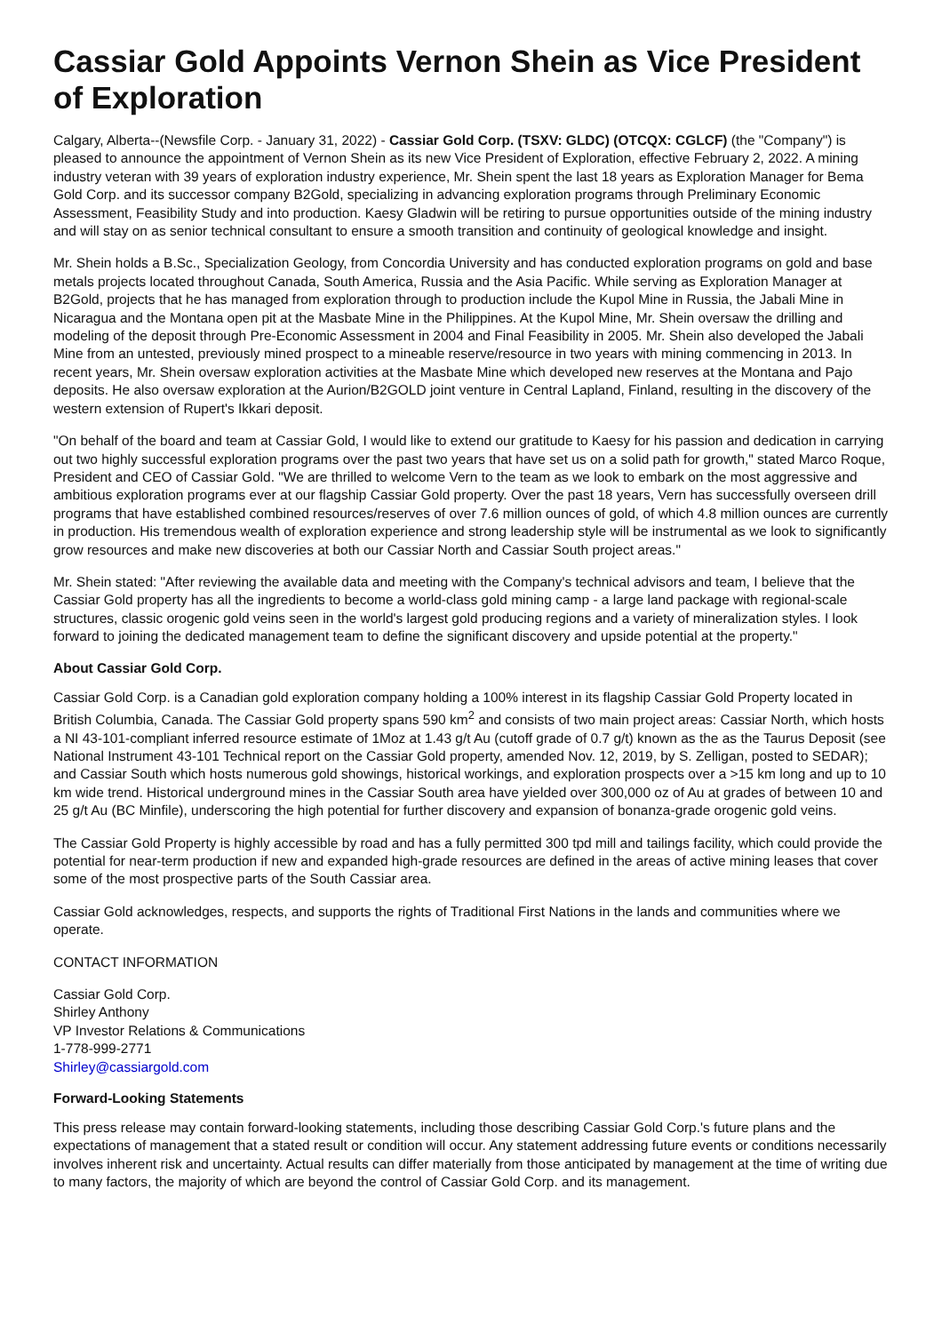Cassiar Gold Appoints Vernon Shein as Vice President of Exploration
Calgary, Alberta--(Newsfile Corp. - January 31, 2022) - Cassiar Gold Corp. (TSXV: GLDC) (OTCQX: CGLCF) (the "Company") is pleased to announce the appointment of Vernon Shein as its new Vice President of Exploration, effective February 2, 2022. A mining industry veteran with 39 years of exploration industry experience, Mr. Shein spent the last 18 years as Exploration Manager for Bema Gold Corp. and its successor company B2Gold, specializing in advancing exploration programs through Preliminary Economic Assessment, Feasibility Study and into production. Kaesy Gladwin will be retiring to pursue opportunities outside of the mining industry and will stay on as senior technical consultant to ensure a smooth transition and continuity of geological knowledge and insight.
Mr. Shein holds a B.Sc., Specialization Geology, from Concordia University and has conducted exploration programs on gold and base metals projects located throughout Canada, South America, Russia and the Asia Pacific. While serving as Exploration Manager at B2Gold, projects that he has managed from exploration through to production include the Kupol Mine in Russia, the Jabali Mine in Nicaragua and the Montana open pit at the Masbate Mine in the Philippines. At the Kupol Mine, Mr. Shein oversaw the drilling and modeling of the deposit through Pre-Economic Assessment in 2004 and Final Feasibility in 2005. Mr. Shein also developed the Jabali Mine from an untested, previously mined prospect to a mineable reserve/resource in two years with mining commencing in 2013. In recent years, Mr. Shein oversaw exploration activities at the Masbate Mine which developed new reserves at the Montana and Pajo deposits. He also oversaw exploration at the Aurion/B2GOLD joint venture in Central Lapland, Finland, resulting in the discovery of the western extension of Rupert's Ikkari deposit.
"On behalf of the board and team at Cassiar Gold, I would like to extend our gratitude to Kaesy for his passion and dedication in carrying out two highly successful exploration programs over the past two years that have set us on a solid path for growth," stated Marco Roque, President and CEO of Cassiar Gold. "We are thrilled to welcome Vern to the team as we look to embark on the most aggressive and ambitious exploration programs ever at our flagship Cassiar Gold property. Over the past 18 years, Vern has successfully overseen drill programs that have established combined resources/reserves of over 7.6 million ounces of gold, of which 4.8 million ounces are currently in production. His tremendous wealth of exploration experience and strong leadership style will be instrumental as we look to significantly grow resources and make new discoveries at both our Cassiar North and Cassiar South project areas."
Mr. Shein stated: "After reviewing the available data and meeting with the Company's technical advisors and team, I believe that the Cassiar Gold property has all the ingredients to become a world-class gold mining camp - a large land package with regional-scale structures, classic orogenic gold veins seen in the world's largest gold producing regions and a variety of mineralization styles. I look forward to joining the dedicated management team to define the significant discovery and upside potential at the property."
About Cassiar Gold Corp.
Cassiar Gold Corp. is a Canadian gold exploration company holding a 100% interest in its flagship Cassiar Gold Property located in British Columbia, Canada. The Cassiar Gold property spans 590 km<sup>2</sup> and consists of two main project areas: Cassiar North, which hosts a NI 43-101-compliant inferred resource estimate of 1Moz at 1.43 g/t Au (cutoff grade of 0.7 g/t) known as the as the Taurus Deposit (see National Instrument 43-101 Technical report on the Cassiar Gold property, amended Nov. 12, 2019, by S. Zelligan, posted to SEDAR); and Cassiar South which hosts numerous gold showings, historical workings, and exploration prospects over a >15 km long and up to 10 km wide trend. Historical underground mines in the Cassiar South area have yielded over 300,000 oz of Au at grades of between 10 and 25 g/t Au (BC Minfile), underscoring the high potential for further discovery and expansion of bonanza-grade orogenic gold veins.
The Cassiar Gold Property is highly accessible by road and has a fully permitted 300 tpd mill and tailings facility, which could provide the potential for near-term production if new and expanded high-grade resources are defined in the areas of active mining leases that cover some of the most prospective parts of the South Cassiar area.
Cassiar Gold acknowledges, respects, and supports the rights of Traditional First Nations in the lands and communities where we operate.
CONTACT INFORMATION
Cassiar Gold Corp.
Shirley Anthony
VP Investor Relations & Communications
1-778-999-2771
Shirley@cassiargold.com
Forward-Looking Statements
This press release may contain forward-looking statements, including those describing Cassiar Gold Corp.'s future plans and the expectations of management that a stated result or condition will occur. Any statement addressing future events or conditions necessarily involves inherent risk and uncertainty. Actual results can differ materially from those anticipated by management at the time of writing due to many factors, the majority of which are beyond the control of Cassiar Gold Corp. and its management.